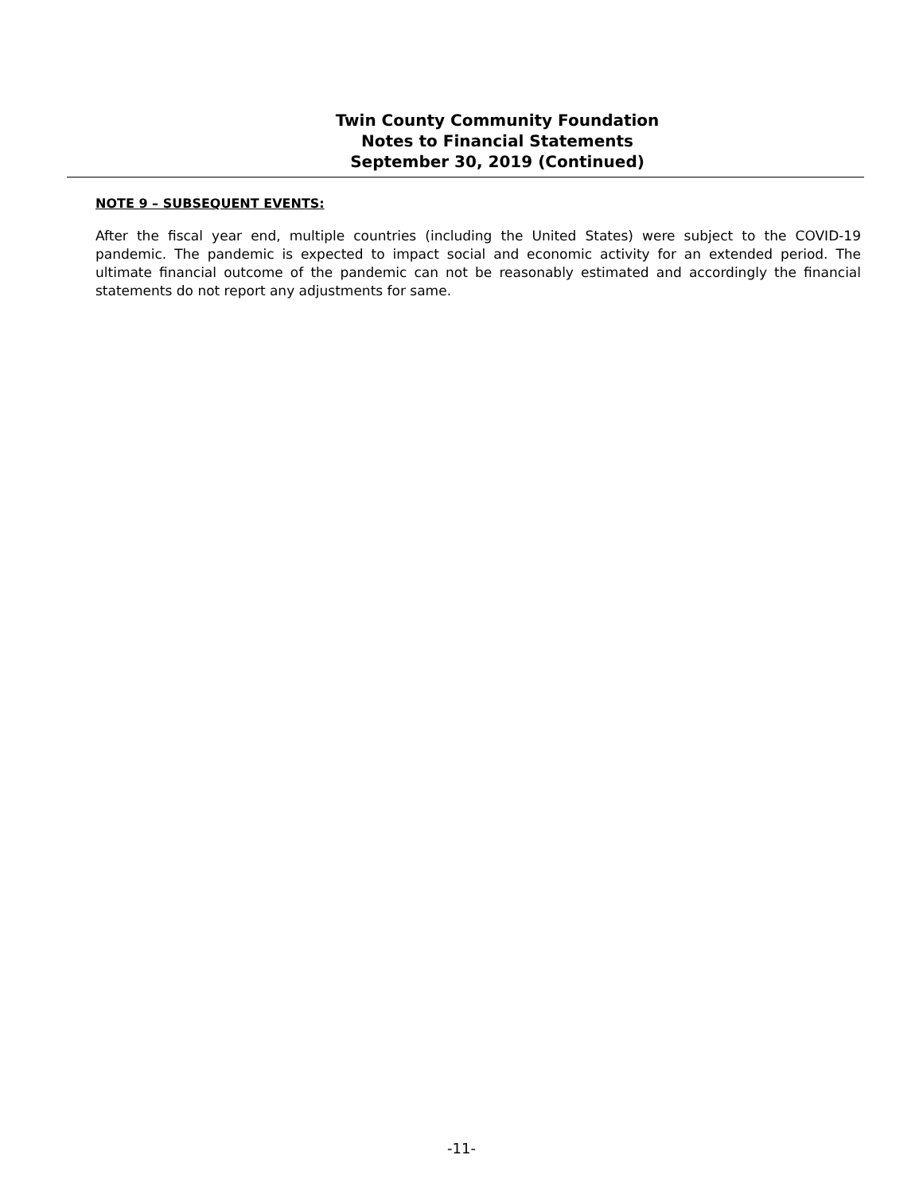Twin County Community Foundation
Notes to Financial Statements
September 30, 2019 (Continued)
NOTE 9 – SUBSEQUENT EVENTS:
After the fiscal year end, multiple countries (including the United States) were subject to the COVID-19 pandemic. The pandemic is expected to impact social and economic activity for an extended period. The ultimate financial outcome of the pandemic can not be reasonably estimated and accordingly the financial statements do not report any adjustments for same.
-11-